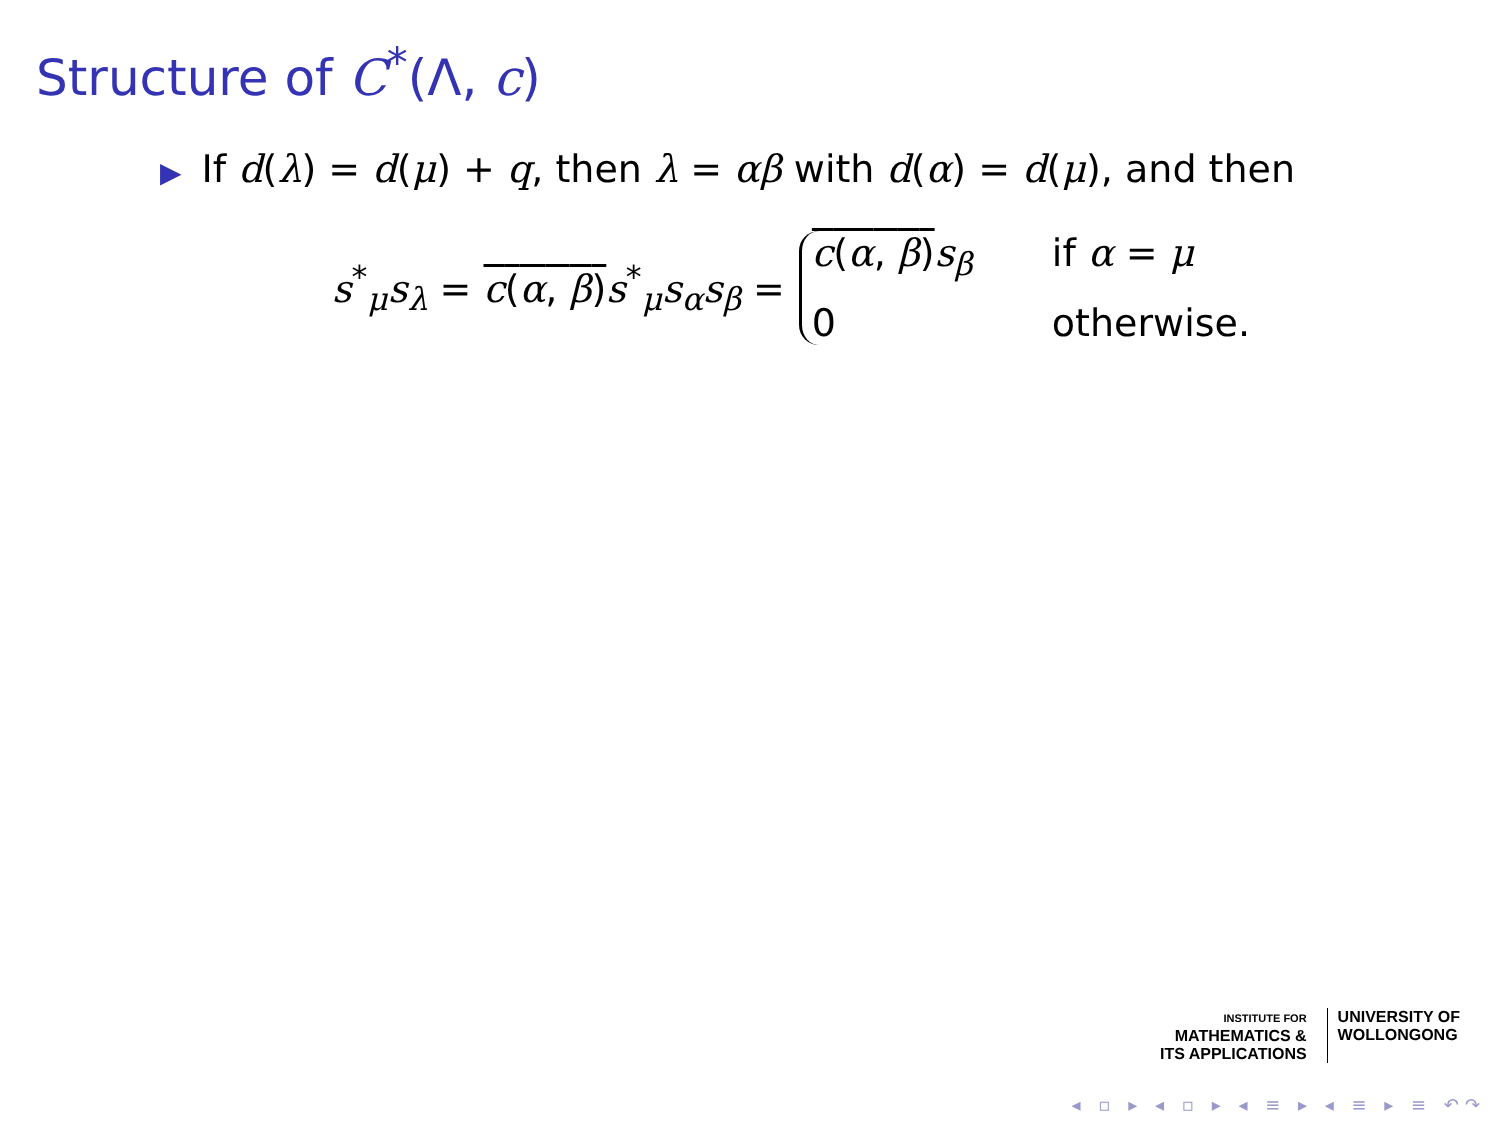Structure of C<sup>*</sup>(Λ, c)
▶ If d(λ) = d(μ) + q, then λ = αβ with d(α) = d(μ), and then
s<sup>*</sup><sub>μ</sub>s<sub>λ</sub> = c(α, β) s<sup>*</sup><sub>μ</sub>s<sub>α</sub>s<sub>β</sub> =
c(α, β) s<sub>β</sub> if α = μ 0 otherwise.
INSTITUTE FOR
MATHEMATICS &
ITS APPLICATIONS
UNIVERSITY OF
WOLLONGONG
◂ ▫ ▸ ◂ ▫ ▸ ◂ ≡ ▸ ◂ ≡ ▸ ≡ ↶↷